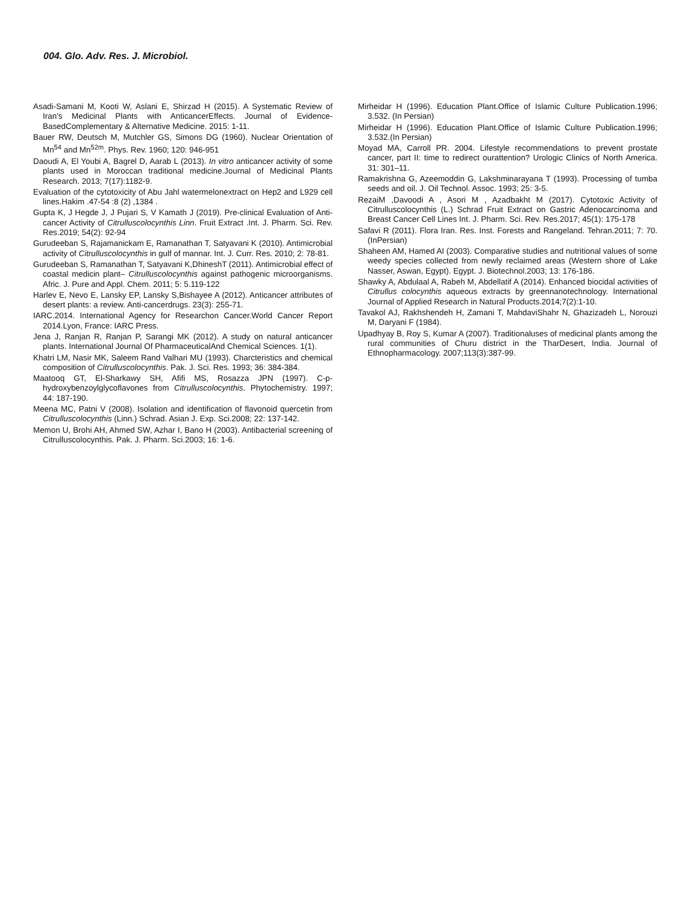004. Glo. Adv. Res. J. Microbiol.
Asadi-Samani M, Kooti W, Aslani E, Shirzad H (2015). A Systematic Review of Iran’s Medicinal Plants with AnticancerEffects. Journal of Evidence-BasedComplementary & Alternative Medicine. 2015: 1-11.
Bauer RW, Deutsch M, Mutchler GS, Simons DG (1960). Nuclear Orientation of Mn<sup>54</sup> and Mn<sup>52m</sup>. Phys. Rev. 1960; 120: 946-951
Daoudi A, El Youbi A, Bagrel D, Aarab L (2013). In vitro anticancer activity of some plants used in Moroccan traditional medicine.Journal of Medicinal Plants Research. 2013; 7(17):1182-9.
Evaluation of the cytotoxicity of Abu Jahl watermelonextract on Hep2 and L929 cell lines.Hakim .47-54 :8 (2) ,1384 .
Gupta K, J Hegde J, J Pujari S, V Kamath J (2019). Pre-clinical Evaluation of Anti-cancer Activity of Citrulluscolocynthis Linn. Fruit Extract .Int. J. Pharm. Sci. Rev. Res.2019; 54(2): 92-94
Gurudeeban S, Rajamanickam E, Ramanathan T, Satyavani K (2010). Antimicrobial activity of Citrulluscolocynthis in gulf of mannar. Int. J. Curr. Res. 2010; 2: 78-81.
Gurudeeban S, Ramanathan T, Satyavani K,DhineshT (2011). Antimicrobial effect of coastal medicin plant– Citrulluscolocynthis against pathogenic microorganisms. Afric. J. Pure and Appl. Chem. 2011; 5: 5.119-122
Harlev E, Nevo E, Lansky EP, Lansky S,Bishayee A (2012). Anticancer attributes of desert plants: a review. Anti-cancerdrugs. 23(3): 255-71.
IARC.2014. International Agency for Researchon Cancer.World Cancer Report 2014.Lyon, France: IARC Press.
Jena J, Ranjan R, Ranjan P, Sarangi MK (2012). A study on natural anticancer plants. International Journal Of PharmaceuticalAnd Chemical Sciences. 1(1).
Khatri LM, Nasir MK, Saleem Rand Valhari MU (1993). Charcteristics and chemical composition of Citrulluscolocynthis. Pak. J. Sci. Res. 1993; 36: 384-384.
Maatooq GT, El-Sharkawy SH, Afifi MS, Rosazza JPN (1997). C-p-hydroxybenzoylglycoflavones from Citrulluscolocynthis. Phytochemistry. 1997; 44: 187-190.
Meena MC, Patni V (2008). Isolation and identification of flavonoid quercetin from Citrulluscolocynthis (Linn.) Schrad. Asian J. Exp. Sci.2008; 22: 137-142.
Memon U, Brohi AH, Ahmed SW, Azhar I, Bano H (2003). Antibacterial screening of Citrulluscolocynthis. Pak. J. Pharm. Sci.2003; 16: 1-6.
Mirheidar H (1996). Education Plant.Office of Islamic Culture Publication.1996; 3.532. (In Persian)
Mirheidar H (1996). Education Plant.Office of Islamic Culture Publication.1996; 3.532.(In Persian)
Moyad MA, Carroll PR. 2004. Lifestyle recommendations to prevent prostate cancer, part II: time to redirect ourattention? Urologic Clinics of North America. 31: 301–11.
Ramakrishna G, Azeemoddin G, Lakshminarayana T (1993). Processing of tumba seeds and oil. J. Oil Technol. Assoc. 1993; 25: 3-5.
RezaiM ,Davoodi A , Asori M , Azadbakht M (2017). Cytotoxic Activity of Citrulluscolocynthis (L.) Schrad Fruit Extract on Gastric Adenocarcinoma and Breast Cancer Cell Lines Int. J. Pharm. Sci. Rev. Res.2017; 45(1): 175-178
Safavi R (2011). Flora Iran. Res. Inst. Forests and Rangeland. Tehran.2011; 7: 70. (InPersian)
Shaheen AM, Hamed AI (2003). Comparative studies and nutritional values of some weedy species collected from newly reclaimed areas (Western shore of Lake Nasser, Aswan, Egypt). Egypt. J. Biotechnol.2003; 13: 176-186.
Shawky A, Abdulaal A, Rabeh M, Abdellatif A (2014). Enhanced biocidal activities of Citrullus colocynthis aqueous extracts by greennanotechnology. International Journal of Applied Research in Natural Products.2014;7(2):1-10.
Tavakol AJ, Rakhshendeh H, Zamani T, MahdaviShahr N, Ghazizadeh L, Norouzi M, Daryani F (1984).
Upadhyay B, Roy S, Kumar A (2007). Traditionaluses of medicinal plants among the rural communities of Churu district in the TharDesert, India. Journal of Ethnopharmacology. 2007;113(3):387-99.